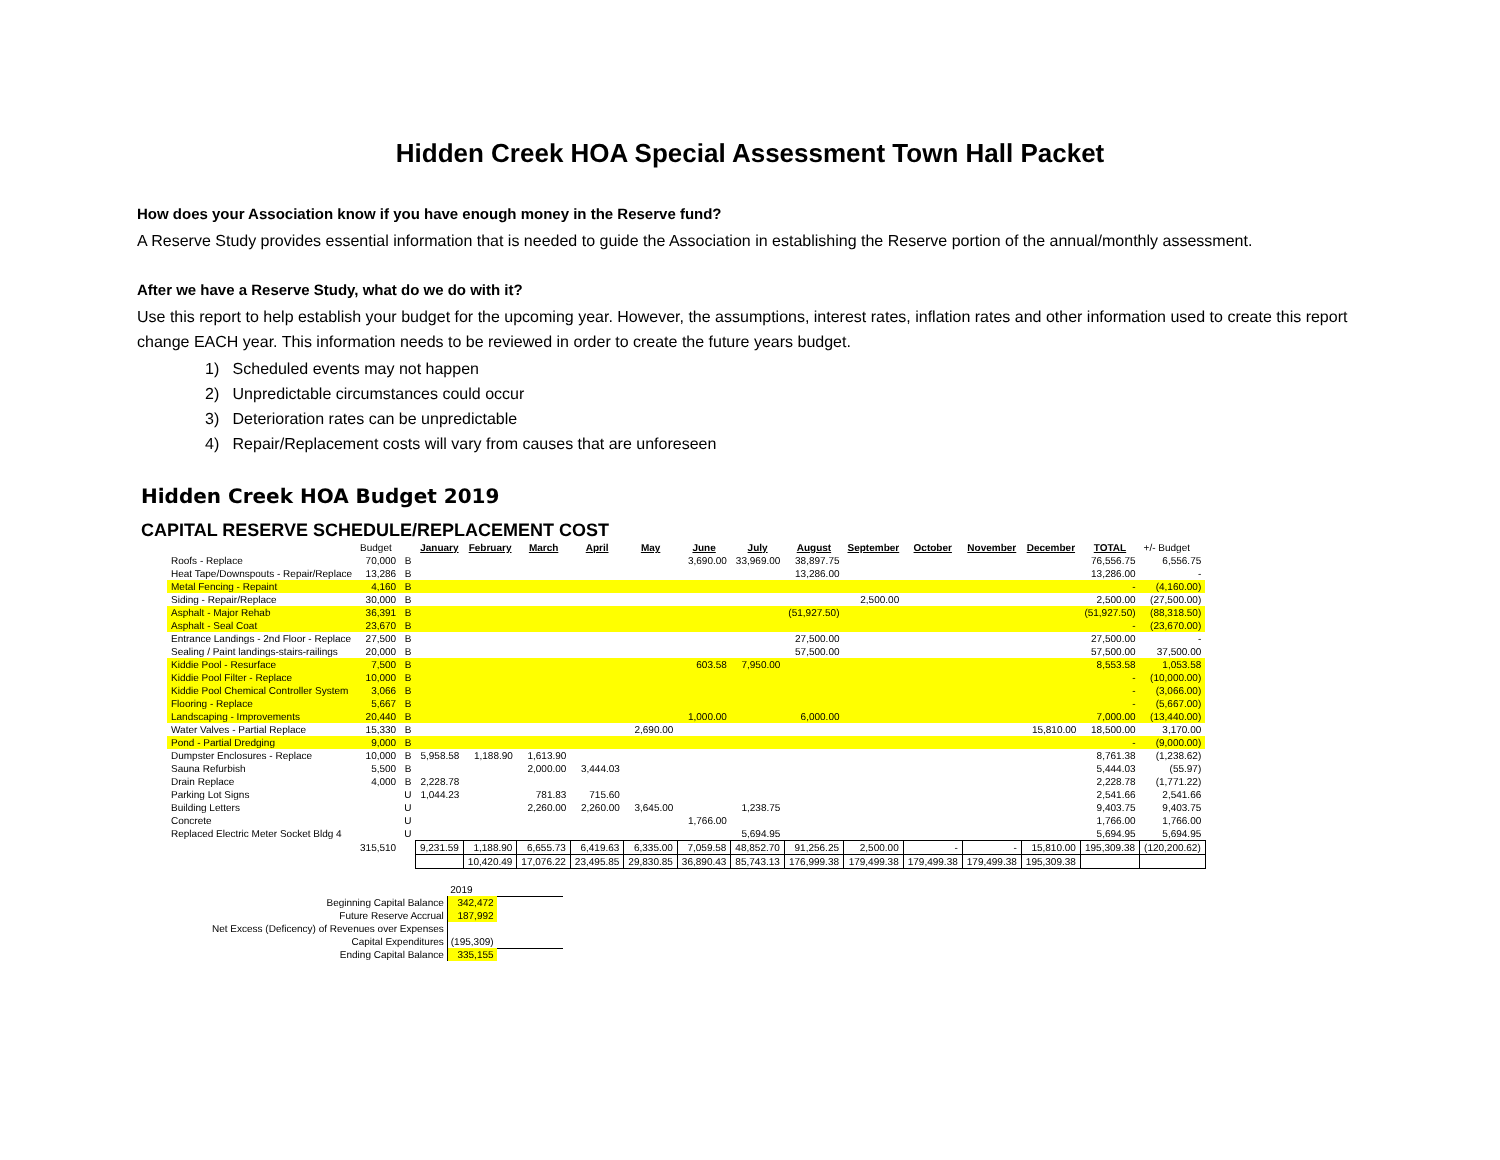Hidden Creek HOA Special Assessment Town Hall Packet
How does your Association know if you have enough money in the Reserve fund?
A Reserve Study provides essential information that is needed to guide the Association in establishing the Reserve portion of the annual/monthly assessment.
After we have a Reserve Study, what do we do with it?
Use this report to help establish your budget for the upcoming year. However, the assumptions, interest rates, inflation rates and other information used to create this report change EACH year. This information needs to be reviewed in order to create the future years budget.
1) Scheduled events may not happen
2) Unpredictable circumstances could occur
3) Deterioration rates can be unpredictable
4) Repair/Replacement costs will vary from causes that are unforeseen
Hidden Creek HOA Budget 2019
CAPITAL RESERVE SCHEDULE/REPLACEMENT COST
| | Budget | | January | February | March | April | May | June | July | August | September | October | November | December | TOTAL | +/- Budget |
| Roofs - Replace | 70,000 | B | | | | | | 3,690.00 | 33,969.00 | 38,897.75 | | | | | 76,556.75 | 6,556.75 |
| Heat Tape/Downspouts - Repair/Replace | 13,286 | B | | | | | | | | 13,286.00 | | | | | 13,286.00 | - |
| Metal Fencing - Repaint | 4,160 | B | | | | | | | | | | | | | - | (4,160.00) |
| Siding - Repair/Replace | 30,000 | B | | | | | | | | | 2,500.00 | | | | 2,500.00 | (27,500.00) |
| Asphalt - Major Rehab | 36,391 | B | | | | | | | | (51,927.50) | | | | | (51,927.50) | (88,318.50) |
| Asphalt - Seal Coat | 23,670 | B | | | | | | | | | | | | | - | (23,670.00) |
| Entrance Landings - 2nd Floor - Replace | 27,500 | B | | | | | | | | 27,500.00 | | | | | 27,500.00 | - |
| Sealing / Paint landings-stairs-railings | 20,000 | B | | | | | | | | 57,500.00 | | | | | 57,500.00 | 37,500.00 |
| Kiddie Pool - Resurface | 7,500 | B | | | | | | 603.58 | 7,950.00 | | | | | | 8,553.58 | 1,053.58 |
| Kiddie Pool Filter - Replace | 10,000 | B | | | | | | | | | | | | | - | (10,000.00) |
| Kiddie Pool Chemical Controller System | 3,066 | B | | | | | | | | | | | | | - | (3,066.00) |
| Flooring - Replace | 5,667 | B | | | | | | | | | | | | | - | (5,667.00) |
| Landscaping - Improvements | 20,440 | B | | | | | | 1,000.00 | | 6,000.00 | | | | | 7,000.00 | (13,440.00) |
| Water Valves - Partial Replace | 15,330 | B | | | | | 2,690.00 | | | | | | | 15,810.00 | 18,500.00 | 3,170.00 |
| Pond - Partial Dredging | 9,000 | B | | | | | | | | | | | | | - | (9,000.00) |
| Dumpster Enclosures - Replace | 10,000 | B | 5,958.58 | 1,188.90 | 1,613.90 | | | | | | | | | | 8,761.38 | (1,238.62) |
| Sauna Refurbish | 5,500 | B | | | 2,000.00 | 3,444.03 | | | | | | | | | 5,444.03 | (55.97) |
| Drain Replace | 4,000 | B | 2,228.78 | | | | | | | | | | | | 2,228.78 | (1,771.22) |
| Parking Lot Signs | | U | 1,044.23 | | 781.83 | 715.60 | | | | | | | | | 2,541.66 | 2,541.66 |
| Building Letters | | U | | | 2,260.00 | 2,260.00 | 3,645.00 | | 1,238.75 | | | | | | 9,403.75 | 9,403.75 |
| Concrete | | U | | | | | | 1,766.00 | | | | | | | 1,766.00 | 1,766.00 |
| Replaced Electric Meter Socket Bldg 4 | | U | | | | | | | 5,694.95 | | | | | | 5,694.95 | 5,694.95 |
| | 315,510 | | 9,231.59 | 1,188.90 | 6,655.73 | 6,419.63 | 6,335.00 | 7,059.58 | 48,852.70 | 91,256.25 | 2,500.00 | - | - | 15,810.00 | 195,309.38 | (120,200.62) |
| | | | | 10,420.49 | 17,076.22 | 23,495.85 | 29,830.85 | 36,890.43 | 85,743.13 | 176,999.38 | 179,499.38 | 179,499.38 | 179,499.38 | 195,309.38 | | |
| | 2019 | |
| Beginning Capital Balance | 342,472 | |
| Future Reserve Accrual | 187,992 | |
| Net Excess (Deficency) of Revenues over Expenses | | |
| Capital Expenditures | (195,309) | |
| Ending Capital Balance | 335,155 | |